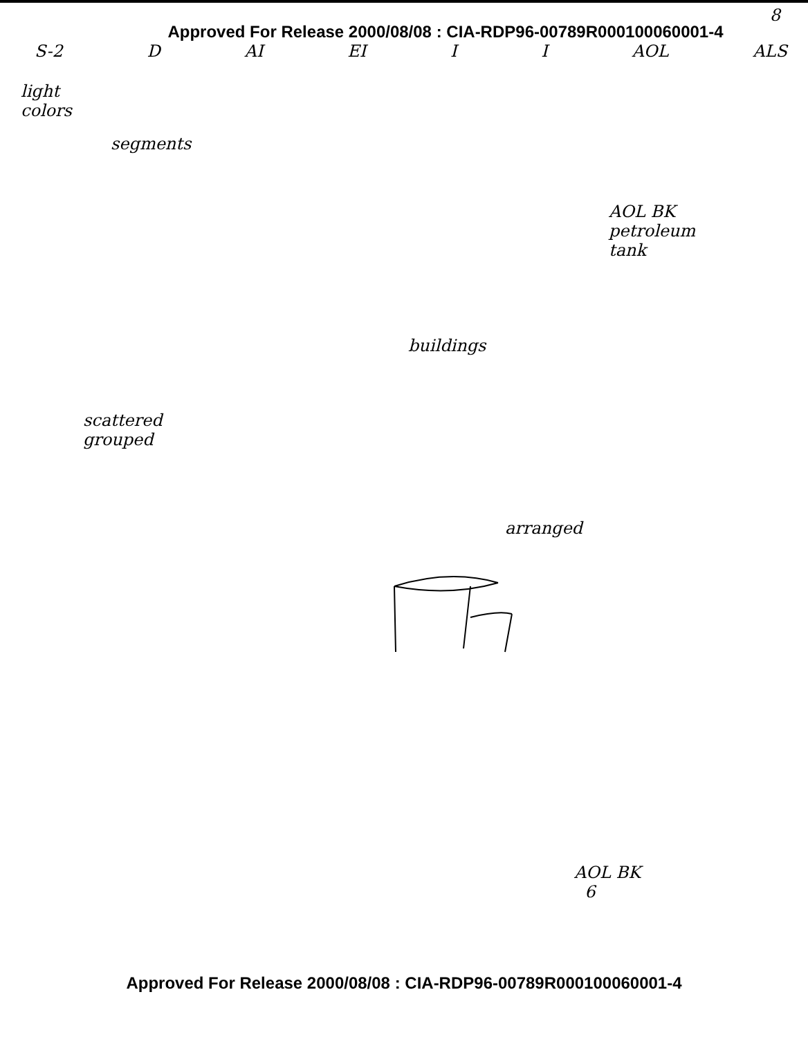8
Approved For Release 2000/08/08 : CIA-RDP96-00789R000100060001-4
S-2 D AI EI I I AOL ALS
light
colors
segments
AOL BK
petroleum
tank
buildings
scattered
grouped
arranged
AOL BK
6
Approved For Release 2000/08/08 : CIA-RDP96-00789R000100060001-4